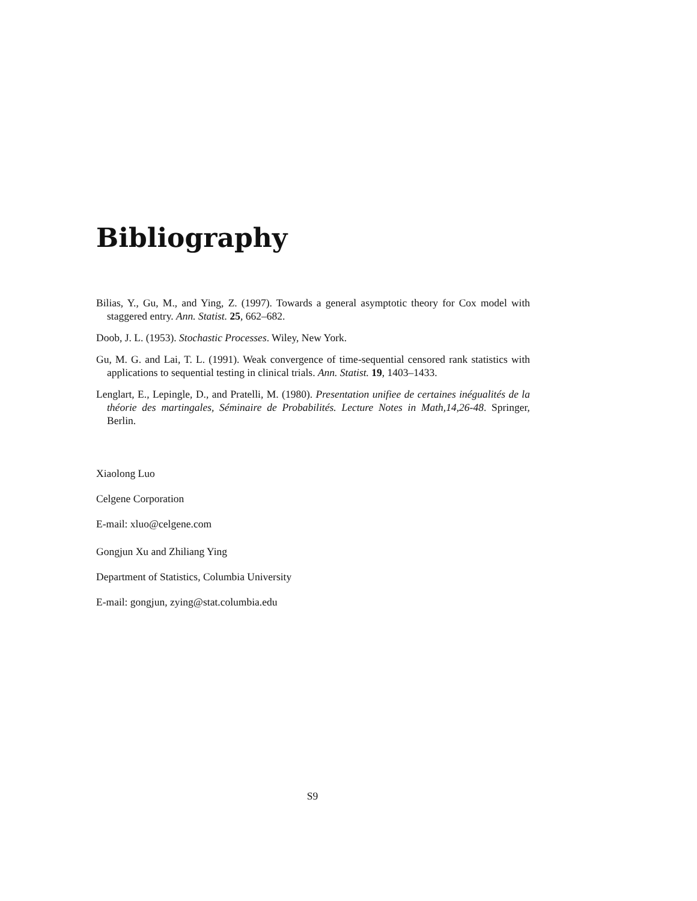Bibliography
Bilias, Y., Gu, M., and Ying, Z. (1997). Towards a general asymptotic theory for Cox model with staggered entry. Ann. Statist. 25, 662–682.
Doob, J. L. (1953). Stochastic Processes. Wiley, New York.
Gu, M. G. and Lai, T. L. (1991). Weak convergence of time-sequential censored rank statistics with applications to sequential testing in clinical trials. Ann. Statist. 19, 1403–1433.
Lenglart, E., Lepingle, D., and Pratelli, M. (1980). Presentation unifiee de certaines inégualités de la théorie des martingales, Séminaire de Probabilités. Lecture Notes in Math,14,26-48. Springer, Berlin.
Xiaolong Luo
Celgene Corporation
E-mail: xluo@celgene.com
Gongjun Xu and Zhiliang Ying
Department of Statistics, Columbia University
E-mail: gongjun, zying@stat.columbia.edu
S9